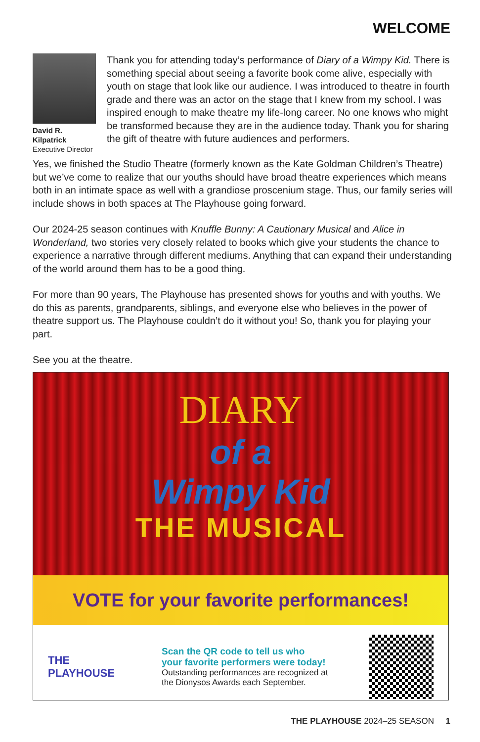WELCOME
David R. Kilpatrick
Executive Director
Thank you for attending today’s performance of Diary of a Wimpy Kid. There is something special about seeing a favorite book come alive, especially with youth on stage that look like our audience. I was introduced to theatre in fourth grade and there was an actor on the stage that I knew from my school. I was inspired enough to make theatre my life-long career. No one knows who might be transformed because they are in the audience today. Thank you for sharing the gift of theatre with future audiences and performers.
Yes, we finished the Studio Theatre (formerly known as the Kate Goldman Children’s Theatre) but we’ve come to realize that our youths should have broad theatre experiences which means both in an intimate space as well with a grandiose proscenium stage. Thus, our family series will include shows in both spaces at The Playhouse going forward.
Our 2024-25 season continues with Knuffle Bunny: A Cautionary Musical and Alice in Wonderland, two stories very closely related to books which give your students the chance to experience a narrative through different mediums. Anything that can expand their understanding of the world around them has to be a good thing.
For more than 90 years, The Playhouse has presented shows for youths and with youths. We do this as parents, grandparents, siblings, and everyone else who believes in the power of theatre support us. The Playhouse couldn’t do it without you! So, thank you for playing your part.
See you at the theatre.
DIARY
of a
Wimpy Kid
THE MUSICAL
VOTE for your favorite performances!
THE PLAYHOUSE
Scan the QR code to tell us who
your favorite performers were today!
Outstanding performances are recognized at
the Dionysos Awards each September.
THE PLAYHOUSE 2024–25 SEASON 1